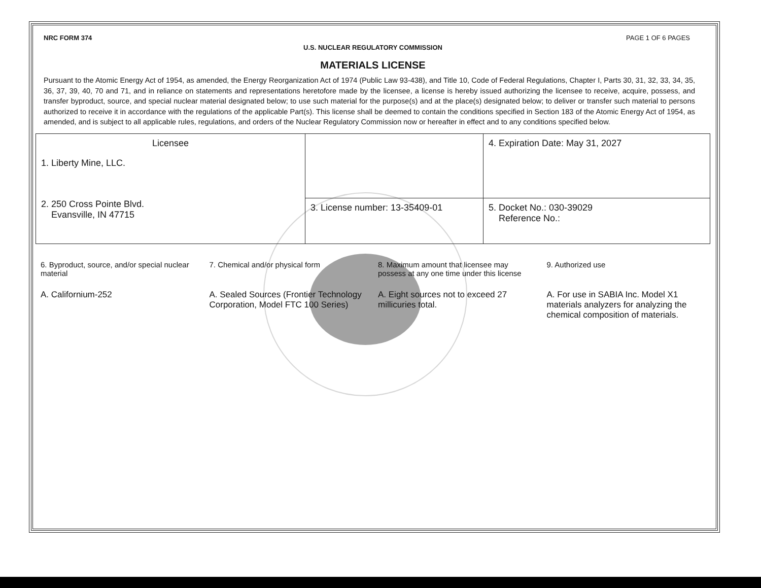NRC FORM 374 PAGE 1 OF 6 PAGES
U.S. NUCLEAR REGULATORY COMMISSION
MATERIALS LICENSE
Pursuant to the Atomic Energy Act of 1954, as amended, the Energy Reorganization Act of 1974 (Public Law 93-438), and Title 10, Code of Federal Regulations, Chapter I, Parts 30, 31, 32, 33, 34, 35, 36, 37, 39, 40, 70 and 71, and in reliance on statements and representations heretofore made by the licensee, a license is hereby issued authorizing the licensee to receive, acquire, possess, and transfer byproduct, source, and special nuclear material designated below; to use such material for the purpose(s) and at the place(s) designated below; to deliver or transfer such material to persons authorized to receive it in accordance with the regulations of the applicable Part(s). This license shall be deemed to contain the conditions specified in Section 183 of the Atomic Energy Act of 1954, as amended, and is subject to all applicable rules, regulations, and orders of the Nuclear Regulatory Commission now or hereafter in effect and to any conditions specified below.
| Licensee 1. Liberty Mine, LLC. 2. 250 Cross Pointe Blvd. Evansville, IN 47715 | | 4. Expiration Date: May 31, 2027 |
| | 3. License number: 13-35409-01 | 5. Docket No.: 030-39029 Reference No.: |
| 6. Byproduct, source, and/or special nuclear material | 7. Chemical and/or physical form | 8. Maximum amount that licensee may possess at any one time under this license | 9. Authorized use |
| A. Californium-252 | A. Sealed Sources (Frontier Technology Corporation, Model FTC 100 Series) | A. Eight sources not to exceed 27 millicuries total. | A. For use in SABIA Inc. Model X1 materials analyzers for analyzing the chemical composition of materials. |